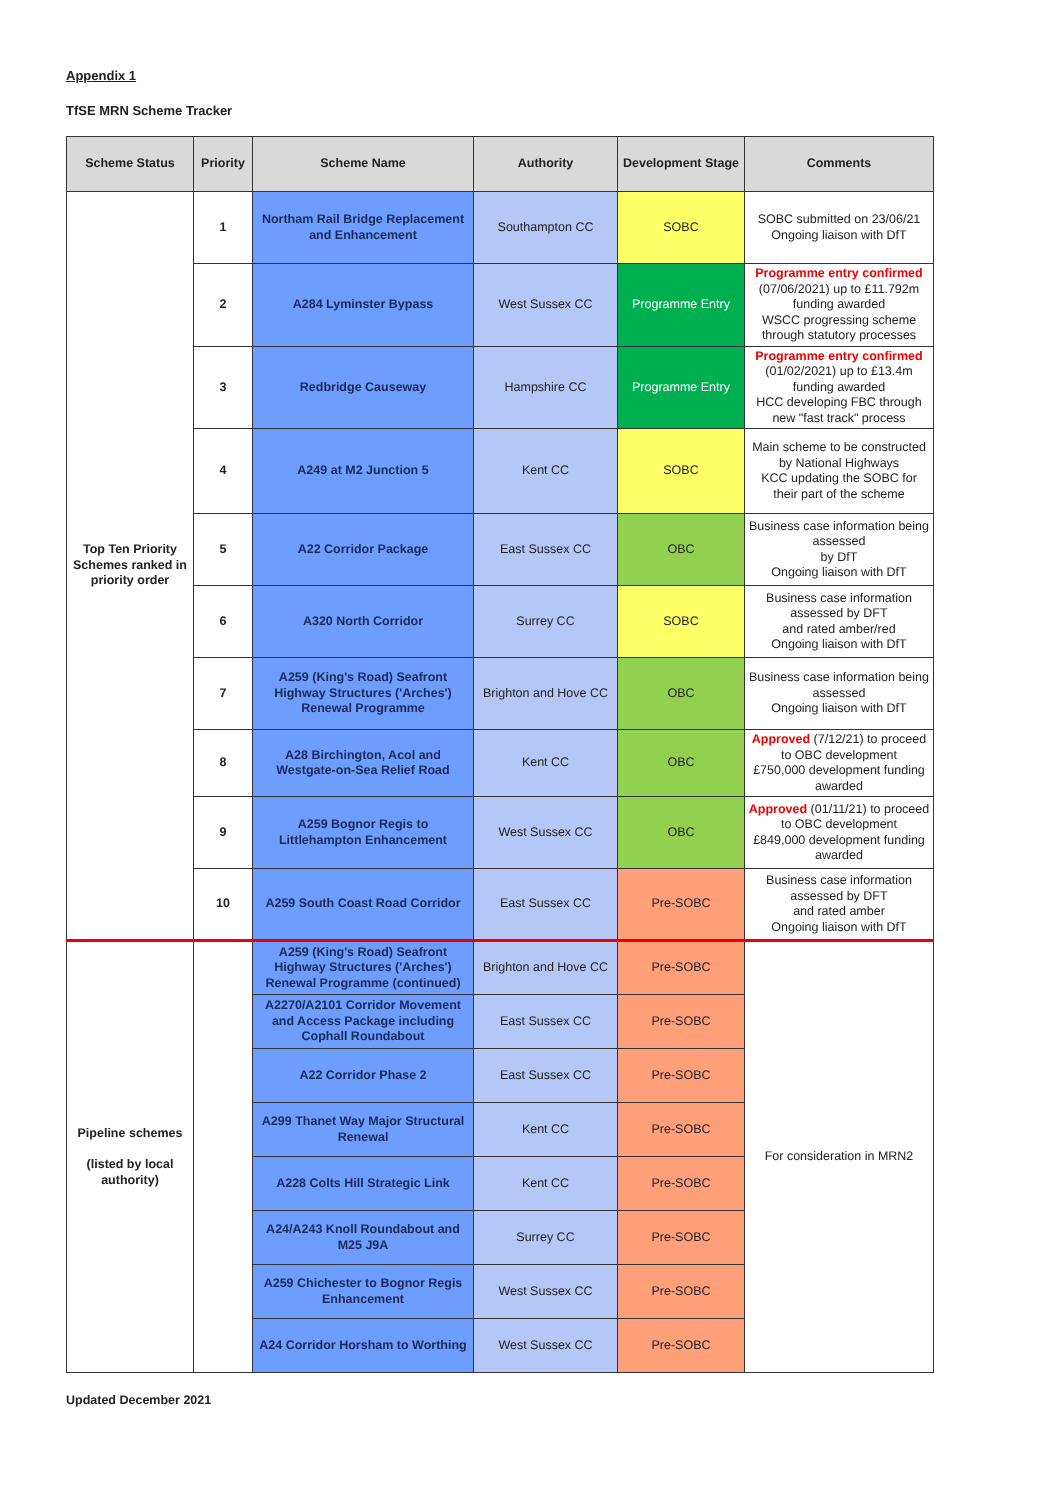Appendix 1
TfSE MRN Scheme Tracker
| Scheme Status | Priority | Scheme Name | Authority | Development Stage | Comments |
| --- | --- | --- | --- | --- | --- |
| Top Ten Priority Schemes ranked in priority order | 1 | Northam Rail Bridge Replacement and Enhancement | Southampton CC | SOBC | SOBC submitted on 23/06/21 Ongoing liaison with DfT |
| | 2 | A284 Lyminster Bypass | West Sussex CC | Programme Entry | Programme entry confirmed (07/06/2021) up to £11.792m funding awarded WSCC progressing scheme through statutory processes |
| | 3 | Redbridge Causeway | Hampshire CC | Programme Entry | Programme entry confirmed (01/02/2021) up to £13.4m funding awarded HCC developing FBC through new "fast track" process |
| | 4 | A249 at M2 Junction 5 | Kent CC | SOBC | Main scheme to be constructed by National Highways KCC updating the SOBC for their part of the scheme |
| | 5 | A22 Corridor Package | East Sussex CC | OBC | Business case information being assessed by DfT Ongoing liaison with DfT |
| | 6 | A320 North Corridor | Surrey CC | SOBC | Business case information assessed by DFT and rated amber/red Ongoing liaison with DfT |
| | 7 | A259 (King's Road) Seafront Highway Structures ('Arches') Renewal Programme | Brighton and Hove CC | OBC | Business case information being assessed Ongoing liaison with DfT |
| | 8 | A28 Birchington, Acol and Westgate-on-Sea Relief Road | Kent CC | OBC | Approved (7/12/21) to proceed to OBC development £750,000 development funding awarded |
| | 9 | A259 Bognor Regis to Littlehampton Enhancement | West Sussex CC | OBC | Approved (01/11/21) to proceed to OBC development £849,000 development funding awarded |
| | 10 | A259 South Coast Road Corridor | East Sussex CC | Pre-SOBC | Business case information assessed by DFT and rated amber Ongoing liaison with DfT |
| Pipeline schemes (listed by local authority) | | A259 (King's Road) Seafront Highway Structures ('Arches') Renewal Programme (continued) | Brighton and Hove CC | Pre-SOBC | For consideration in MRN2 |
| | | A2270/A2101 Corridor Movement and Access Package including Cophall Roundabout | East Sussex CC | Pre-SOBC | |
| | | A22 Corridor Phase 2 | East Sussex CC | Pre-SOBC | |
| | | A299 Thanet Way Major Structural Renewal | Kent CC | Pre-SOBC | |
| | | A228 Colts Hill Strategic Link | Kent CC | Pre-SOBC | |
| | | A24/A243 Knoll Roundabout and M25 J9A | Surrey CC | Pre-SOBC | |
| | | A259 Chichester to Bognor Regis Enhancement | West Sussex CC | Pre-SOBC | |
| | | A24 Corridor Horsham to Worthing | West Sussex CC | Pre-SOBC | |
Updated December 2021